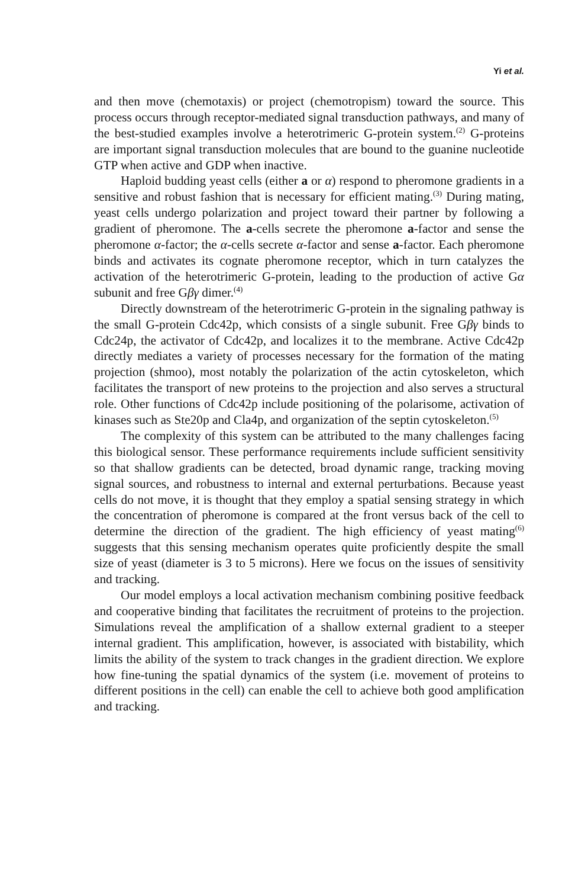Yi et al.
and then move (chemotaxis) or project (chemotropism) toward the source. This process occurs through receptor-mediated signal transduction pathways, and many of the best-studied examples involve a heterotrimeric G-protein system.<sup>(2)</sup> G-proteins are important signal transduction molecules that are bound to the guanine nucleotide GTP when active and GDP when inactive.
Haploid budding yeast cells (either a or α) respond to pheromone gradients in a sensitive and robust fashion that is necessary for efficient mating.<sup>(3)</sup> During mating, yeast cells undergo polarization and project toward their partner by following a gradient of pheromone. The a-cells secrete the pheromone a-factor and sense the pheromone α-factor; the α-cells secrete α-factor and sense a-factor. Each pheromone binds and activates its cognate pheromone receptor, which in turn catalyzes the activation of the heterotrimeric G-protein, leading to the production of active Gα subunit and free Gβγ dimer.<sup>(4)</sup>
Directly downstream of the heterotrimeric G-protein in the signaling pathway is the small G-protein Cdc42p, which consists of a single subunit. Free Gβγ binds to Cdc24p, the activator of Cdc42p, and localizes it to the membrane. Active Cdc42p directly mediates a variety of processes necessary for the formation of the mating projection (shmoo), most notably the polarization of the actin cytoskeleton, which facilitates the transport of new proteins to the projection and also serves a structural role. Other functions of Cdc42p include positioning of the polarisome, activation of kinases such as Ste20p and Cla4p, and organization of the septin cytoskeleton.<sup>(5)</sup>
The complexity of this system can be attributed to the many challenges facing this biological sensor. These performance requirements include sufficient sensitivity so that shallow gradients can be detected, broad dynamic range, tracking moving signal sources, and robustness to internal and external perturbations. Because yeast cells do not move, it is thought that they employ a spatial sensing strategy in which the concentration of pheromone is compared at the front versus back of the cell to determine the direction of the gradient. The high efficiency of yeast mating<sup>(6)</sup> suggests that this sensing mechanism operates quite proficiently despite the small size of yeast (diameter is 3 to 5 microns). Here we focus on the issues of sensitivity and tracking.
Our model employs a local activation mechanism combining positive feedback and cooperative binding that facilitates the recruitment of proteins to the projection. Simulations reveal the amplification of a shallow external gradient to a steeper internal gradient. This amplification, however, is associated with bistability, which limits the ability of the system to track changes in the gradient direction. We explore how fine-tuning the spatial dynamics of the system (i.e. movement of proteins to different positions in the cell) can enable the cell to achieve both good amplification and tracking.